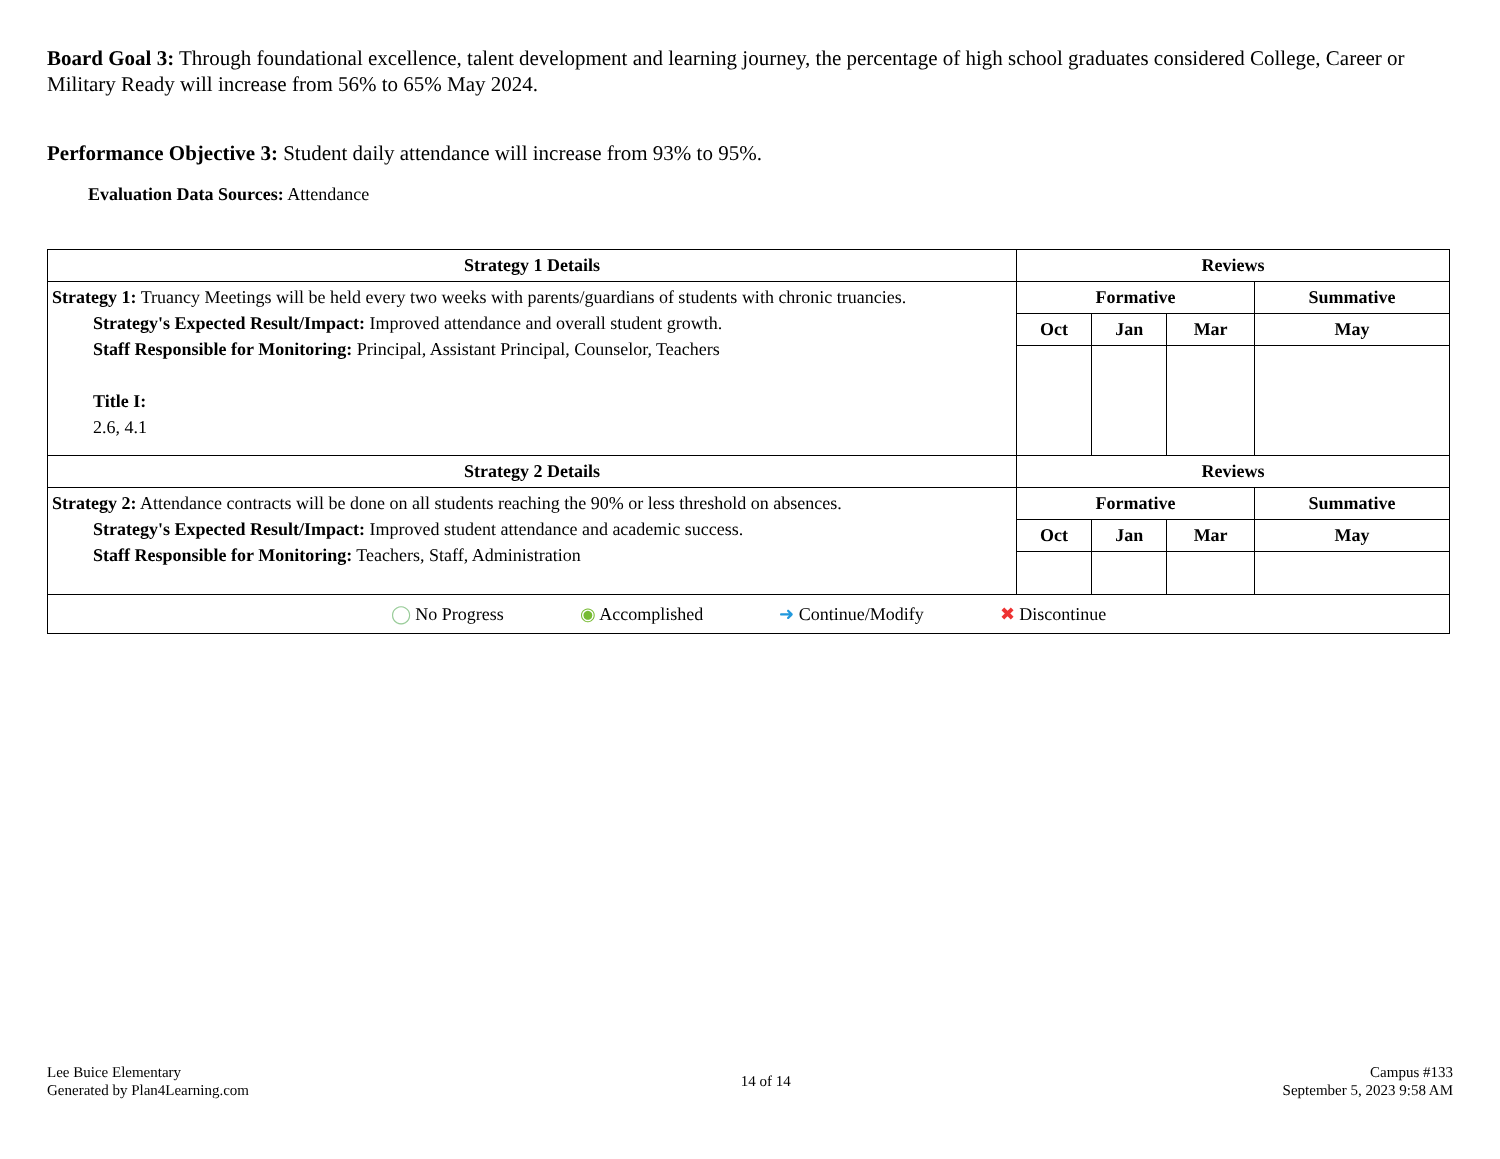Board Goal 3: Through foundational excellence, talent development and learning journey, the percentage of high school graduates considered College, Career or Military Ready will increase from 56% to 65% May 2024.
Performance Objective 3: Student daily attendance will increase from 93% to 95%.
Evaluation Data Sources: Attendance
| Strategy 1 Details | Reviews | | | |
| --- | --- | --- | --- | --- |
| Strategy 1: Truancy Meetings will be held every two weeks with parents/guardians of students with chronic truancies. Strategy's Expected Result/Impact: Improved attendance and overall student growth. Staff Responsible for Monitoring: Principal, Assistant Principal, Counselor, Teachers Title I: 2.6, 4.1 | Formative | | | Summative |
| | Oct | Jan | Mar | May |
| Strategy 2 Details | Reviews | | | |
| Strategy 2: Attendance contracts will be done on all students reaching the 90% or less threshold on absences. Strategy's Expected Result/Impact: Improved student attendance and academic success. Staff Responsible for Monitoring: Teachers, Staff, Administration | Formative | | | Summative |
| | Oct | Jan | Mar | May |
| ◯ No Progress ◉ Accomplished ➜ Continue/Modify ✖ Discontinue | | | | |
Lee Buice Elementary
Generated by Plan4Learning.com
14 of 14
Campus #133
September 5, 2023 9:58 AM